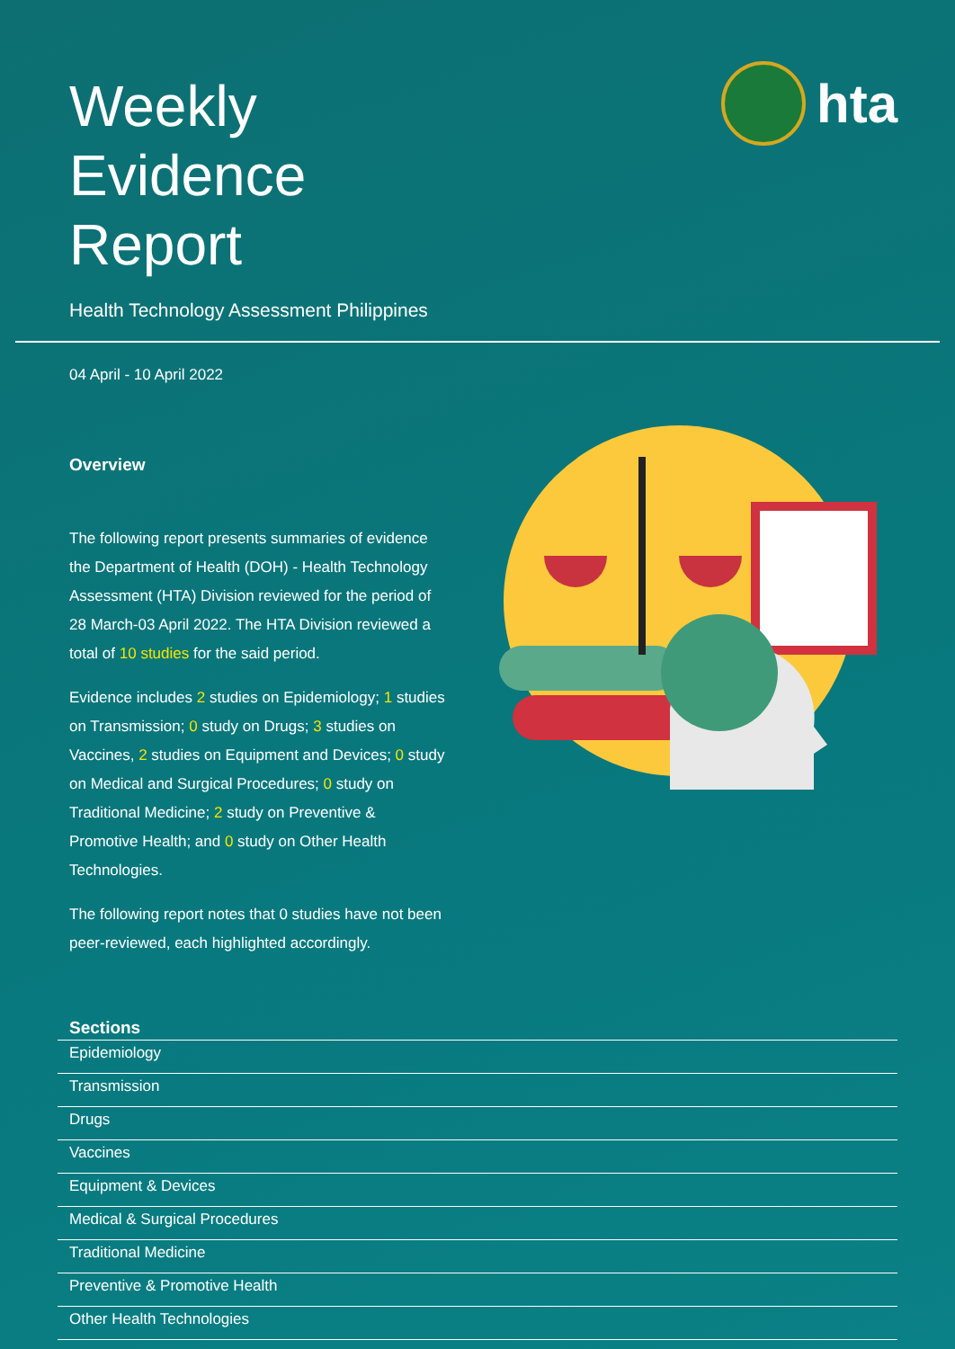Weekly
Evidence
Report
Health Technology Assessment Philippines
hta
04 April - 10 April 2022
Overview
The following report presents summaries of evidence the Department of Health (DOH) - Health Technology Assessment (HTA) Division reviewed for the period of 28 March-03 April 2022. The HTA Division reviewed a total of 10 studies for the said period.
Evidence includes 2 studies on Epidemiology; 1 studies on Transmission; 0 study on Drugs; 3 studies on Vaccines, 2 studies on Equipment and Devices; 0 study on Medical and Surgical Procedures; 0 study on Traditional Medicine; 2 study on Preventive & Promotive Health; and 0 study on Other Health Technologies.
The following report notes that 0 studies have not been peer-reviewed, each highlighted accordingly.
Sections
Epidemiology
Transmission
Drugs
Vaccines
Equipment & Devices
Medical & Surgical Procedures
Traditional Medicine
Preventive & Promotive Health
Other Health Technologies